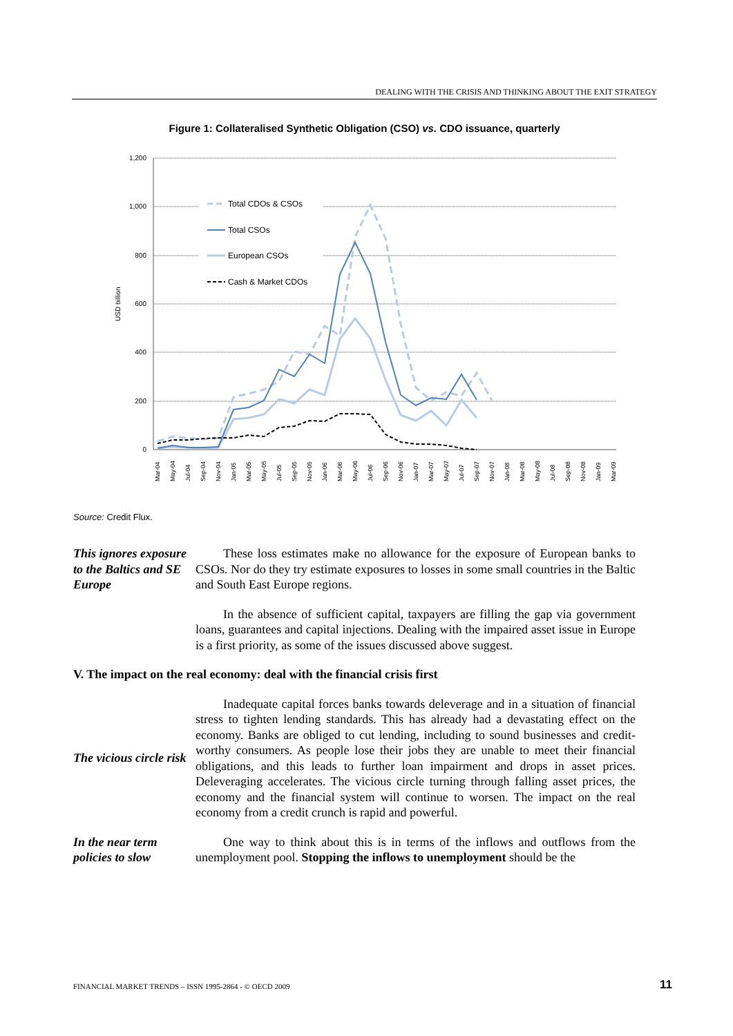DEALING WITH THE CRISIS AND THINKING ABOUT THE EXIT STRATEGY
Figure 1: Collateralised Synthetic Obligation (CSO) vs. CDO issuance, quarterly
1,200
1,000
800
600
400
200
0
USD billion
Total CDOs & CSOs
Total CSOs
European CSOs
Cash & Market CDOs
Mar-04
May-04
Jul-04
Sep-04
Nov-04
Jan-05
Mar-05
May-05
Jul-05
Sep-05
Nov-05
Jan-06
Mar-06
May-06
Jul-06
Sep-06
Nov-06
Jan-07
Mar-07
May-07
Jul-07
Sep-07
Nov-07
Jan-08
Mar-08
May-08
Jul-08
Sep-08
Nov-08
Jan-09
Mar-09
Source: Credit Flux.
This ignores exposure to the Baltics and SE Europe
These loss estimates make no allowance for the exposure of European banks to CSOs. Nor do they try estimate exposures to losses in some small countries in the Baltic and South East Europe regions.
In the absence of sufficient capital, taxpayers are filling the gap via government loans, guarantees and capital injections. Dealing with the impaired asset issue in Europe is a first priority, as some of the issues discussed above suggest.
V. The impact on the real economy: deal with the financial crisis first
The vicious circle risk
Inadequate capital forces banks towards deleverage and in a situation of financial stress to tighten lending standards. This has already had a devastating effect on the economy. Banks are obliged to cut lending, including to sound businesses and credit-worthy consumers. As people lose their jobs they are unable to meet their financial obligations, and this leads to further loan impairment and drops in asset prices. Deleveraging accelerates. The vicious circle turning through falling asset prices, the economy and the financial system will continue to worsen. The impact on the real economy from a credit crunch is rapid and powerful.
In the near term policies to slow
One way to think about this is in terms of the inflows and outflows from the unemployment pool. Stopping the inflows to unemployment should be the
FINANCIAL MARKET TRENDS – ISSN 1995-2864 - © OECD 2009
11